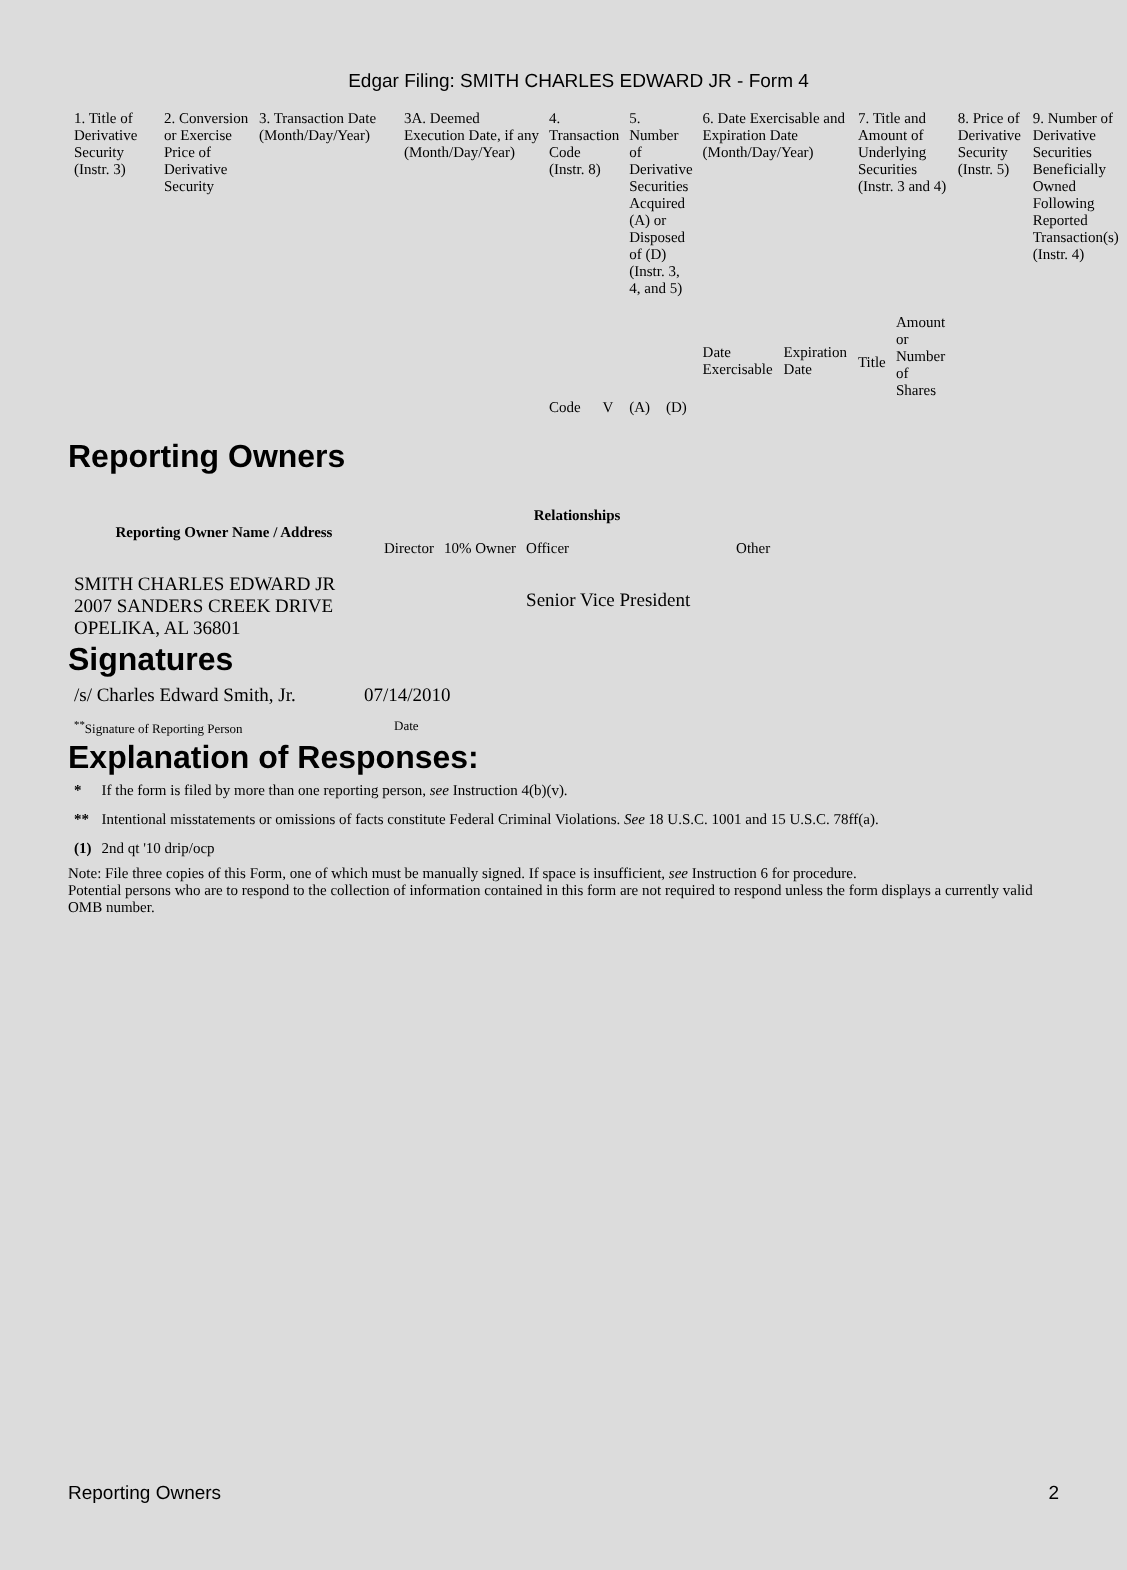Edgar Filing: SMITH CHARLES EDWARD JR - Form 4
| 1. Title of Derivative Security (Instr. 3) | 2. Conversion or Exercise Price of Derivative Security | 3. Transaction Date (Month/Day/Year) | 3A. Deemed Execution Date, if any (Month/Day/Year) | 4. Transaction Code (Instr. 8) | | 5. Number of Derivative Securities Acquired (A) or Disposed of (D) (Instr. 3, 4, and 5) | | 6. Date Exercisable and Expiration Date (Month/Day/Year) | | 7. Title and Amount of Underlying Securities (Instr. 3 and 4) | | 8. Price of Derivative Security (Instr. 5) | 9. Number of Derivative Securities Beneficially Owned Following Reported Transaction(s) (Instr. 4) |
| --- | --- | --- | --- | --- | --- | --- | --- | --- | --- | --- | --- | --- | --- |
| | | | | Code | V | (A) | (D) | Date Exercisable | Expiration Date | Title | Amount or Number of Shares | | |
Reporting Owners
| Reporting Owner Name / Address | Relationships | | | |
| --- | --- | --- | --- | --- |
| | Director | 10% Owner | Officer | Other |
| SMITH CHARLES EDWARD JR 2007 SANDERS CREEK DRIVE OPELIKA, AL 36801 | | | Senior Vice President | |
Signatures
| /s/ Charles Edward Smith, Jr. | 07/14/2010 |
| <sup>**</sup> Signature of Reporting Person | Date |
Explanation of Responses:
| * | If the form is filed by more than one reporting person, see Instruction 4(b)(v). |
| ** | Intentional misstatements or omissions of facts constitute Federal Criminal Violations. See 18 U.S.C. 1001 and 15 U.S.C. 78ff(a). |
| (1) | 2nd qt '10 drip/ocp |
Note: File three copies of this Form, one of which must be manually signed. If space is insufficient, see Instruction 6 for procedure.
Potential persons who are to respond to the collection of information contained in this form are not required to respond unless the form displays a currently valid OMB number.
Reporting Owners 2